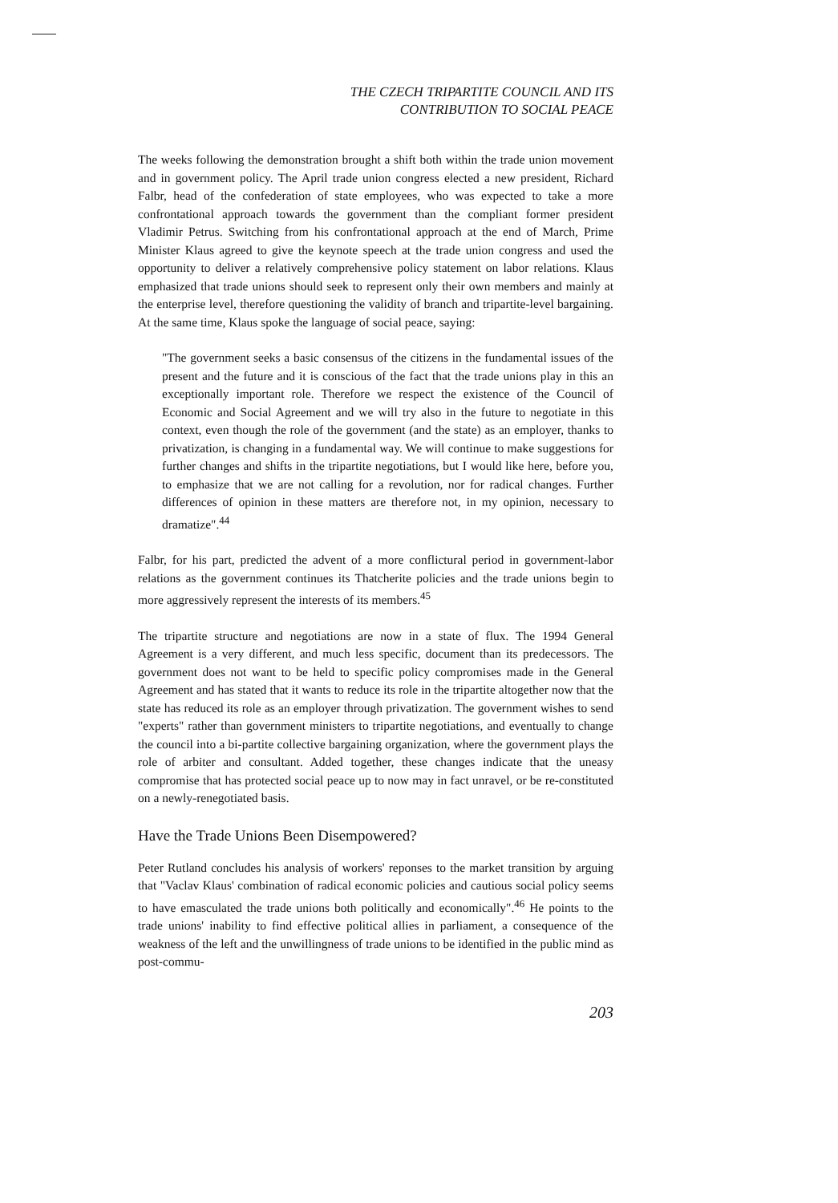THE CZECH TRIPARTITE COUNCIL AND ITS
CONTRIBUTION TO SOCIAL PEACE
The weeks following the demonstration brought a shift both within the trade union movement and in government policy. The April trade union congress elected a new president, Richard Falbr, head of the confederation of state employees, who was expected to take a more confrontational approach towards the government than the compliant former president Vladimir Petrus. Switching from his confrontational approach at the end of March, Prime Minister Klaus agreed to give the keynote speech at the trade union congress and used the opportunity to deliver a relatively comprehensive policy statement on labor relations. Klaus emphasized that trade unions should seek to represent only their own members and mainly at the enterprise level, therefore questioning the validity of branch and tripartite-level bargaining. At the same time, Klaus spoke the language of social peace, saying:
"The government seeks a basic consensus of the citizens in the fundamental issues of the present and the future and it is conscious of the fact that the trade unions play in this an exceptionally important role. Therefore we respect the existence of the Council of Economic and Social Agreement and we will try also in the future to negotiate in this context, even though the role of the government (and the state) as an employer, thanks to privatization, is changing in a fundamental way. We will continue to make suggestions for further changes and shifts in the tripartite negotiations, but I would like here, before you, to emphasize that we are not calling for a revolution, nor for radical changes. Further differences of opinion in these matters are therefore not, in my opinion, necessary to dramatize".<sup>44</sup>
Falbr, for his part, predicted the advent of a more conflictural period in government-labor relations as the government continues its Thatcherite policies and the trade unions begin to more aggressively represent the interests of its members.<sup>45</sup>
The tripartite structure and negotiations are now in a state of flux. The 1994 General Agreement is a very different, and much less specific, document than its predecessors. The government does not want to be held to specific policy compromises made in the General Agreement and has stated that it wants to reduce its role in the tripartite altogether now that the state has reduced its role as an employer through privatization. The government wishes to send "experts" rather than government ministers to tripartite negotiations, and eventually to change the council into a bi-partite collective bargaining organization, where the government plays the role of arbiter and consultant. Added together, these changes indicate that the uneasy compromise that has protected social peace up to now may in fact unravel, or be re-constituted on a newly-renegotiated basis.
Have the Trade Unions Been Disempowered?
Peter Rutland concludes his analysis of workers' reponses to the market transition by arguing that "Vaclav Klaus' combination of radical economic policies and cautious social policy seems to have emasculated the trade unions both politically and economically".<sup>46</sup> He points to the trade unions' inability to find effective political allies in parliament, a consequence of the weakness of the left and the unwillingness of trade unions to be identified in the public mind as post-commu-
203